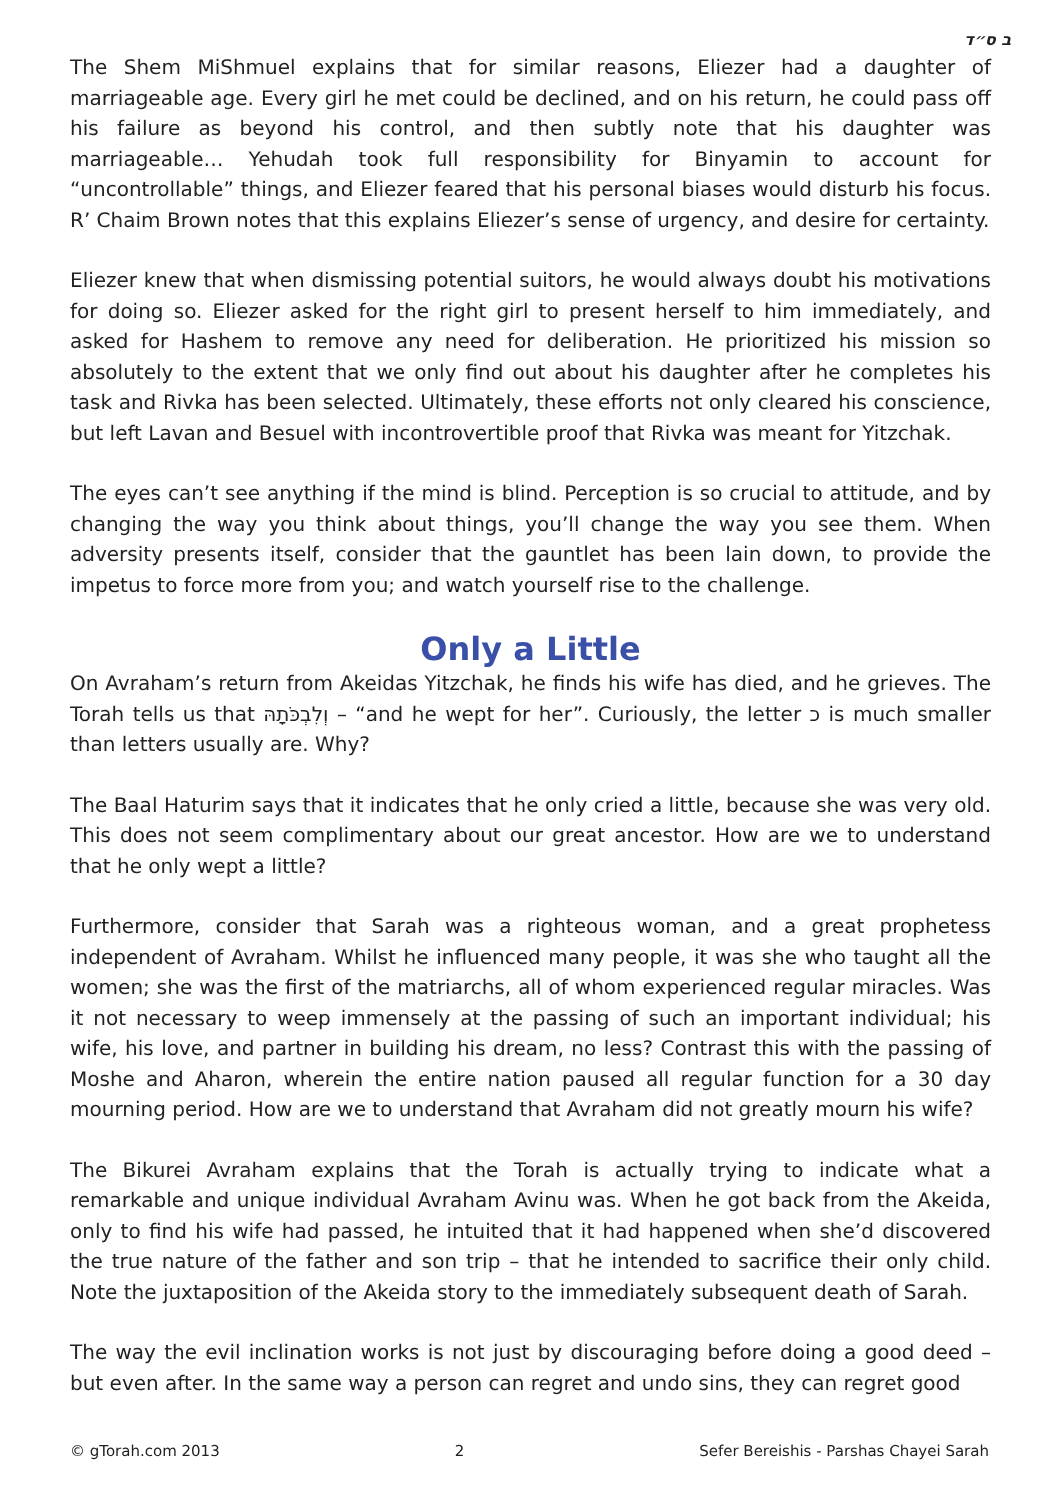ב ס״ד
The Shem MiShmuel explains that for similar reasons, Eliezer had a daughter of marriageable age. Every girl he met could be declined, and on his return, he could pass off his failure as beyond his control, and then subtly note that his daughter was marriageable… Yehudah took full responsibility for Binyamin to account for “uncontrollable” things, and Eliezer feared that his personal biases would disturb his focus. R’ Chaim Brown notes that this explains Eliezer’s sense of urgency, and desire for certainty.
Eliezer knew that when dismissing potential suitors, he would always doubt his motivations for doing so. Eliezer asked for the right girl to present herself to him immediately, and asked for Hashem to remove any need for deliberation. He prioritized his mission so absolutely to the extent that we only find out about his daughter after he completes his task and Rivka has been selected. Ultimately, these efforts not only cleared his conscience, but left Lavan and Besuel with incontrovertible proof that Rivka was meant for Yitzchak.
The eyes can’t see anything if the mind is blind. Perception is so crucial to attitude, and by changing the way you think about things, you’ll change the way you see them. When adversity presents itself, consider that the gauntlet has been lain down, to provide the impetus to force more from you; and watch yourself rise to the challenge.
Only a Little
On Avraham’s return from Akeidas Yitzchak, he finds his wife has died, and he grieves. The Torah tells us that וְלִבְכֹּתָהּ – “and he wept for her”. Curiously, the letter כ is much smaller than letters usually are. Why?
The Baal Haturim says that it indicates that he only cried a little, because she was very old. This does not seem complimentary about our great ancestor. How are we to understand that he only wept a little?
Furthermore, consider that Sarah was a righteous woman, and a great prophetess independent of Avraham. Whilst he influenced many people, it was she who taught all the women; she was the first of the matriarchs, all of whom experienced regular miracles. Was it not necessary to weep immensely at the passing of such an important individual; his wife, his love, and partner in building his dream, no less? Contrast this with the passing of Moshe and Aharon, wherein the entire nation paused all regular function for a 30 day mourning period. How are we to understand that Avraham did not greatly mourn his wife?
The Bikurei Avraham explains that the Torah is actually trying to indicate what a remarkable and unique individual Avraham Avinu was. When he got back from the Akeida, only to find his wife had passed, he intuited that it had happened when she’d discovered the true nature of the father and son trip – that he intended to sacrifice their only child. Note the juxtaposition of the Akeida story to the immediately subsequent death of Sarah.
The way the evil inclination works is not just by discouraging before doing a good deed – but even after. In the same way a person can regret and undo sins, they can regret good
© gTorah.com 2013 2 Sefer Bereishis - Parshas Chayei Sarah